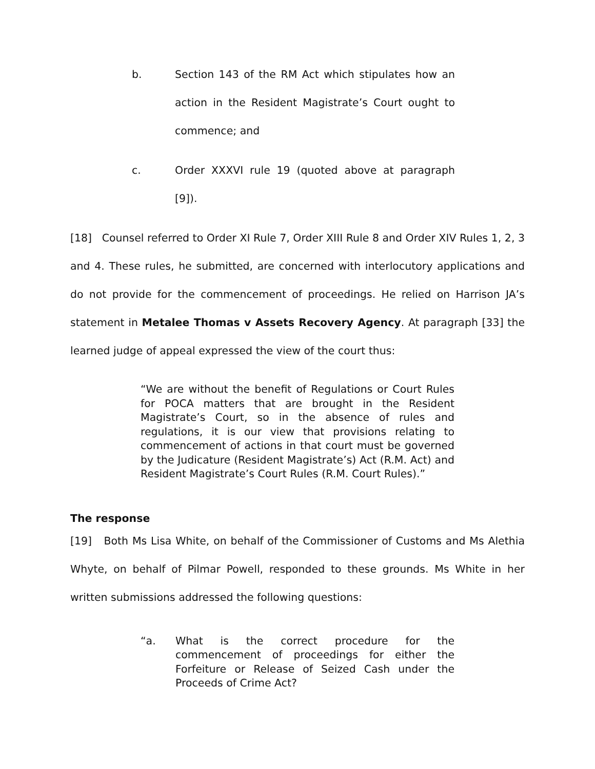b. Section 143 of the RM Act which stipulates how an action in the Resident Magistrate’s Court ought to commence; and
c. Order XXXVI rule 19 (quoted above at paragraph [9]).
[18] Counsel referred to Order XI Rule 7, Order XIII Rule 8 and Order XIV Rules 1, 2, 3 and 4. These rules, he submitted, are concerned with interlocutory applications and do not provide for the commencement of proceedings. He relied on Harrison JA’s statement in Metalee Thomas v Assets Recovery Agency. At paragraph [33] the learned judge of appeal expressed the view of the court thus:
“We are without the benefit of Regulations or Court Rules for POCA matters that are brought in the Resident Magistrate’s Court, so in the absence of rules and regulations, it is our view that provisions relating to commencement of actions in that court must be governed by the Judicature (Resident Magistrate’s) Act (R.M. Act) and Resident Magistrate’s Court Rules (R.M. Court Rules).”
The response
[19] Both Ms Lisa White, on behalf of the Commissioner of Customs and Ms Alethia Whyte, on behalf of Pilmar Powell, responded to these grounds. Ms White in her written submissions addressed the following questions:
“a. What is the correct procedure for the commencement of proceedings for either the Forfeiture or Release of Seized Cash under the Proceeds of Crime Act?